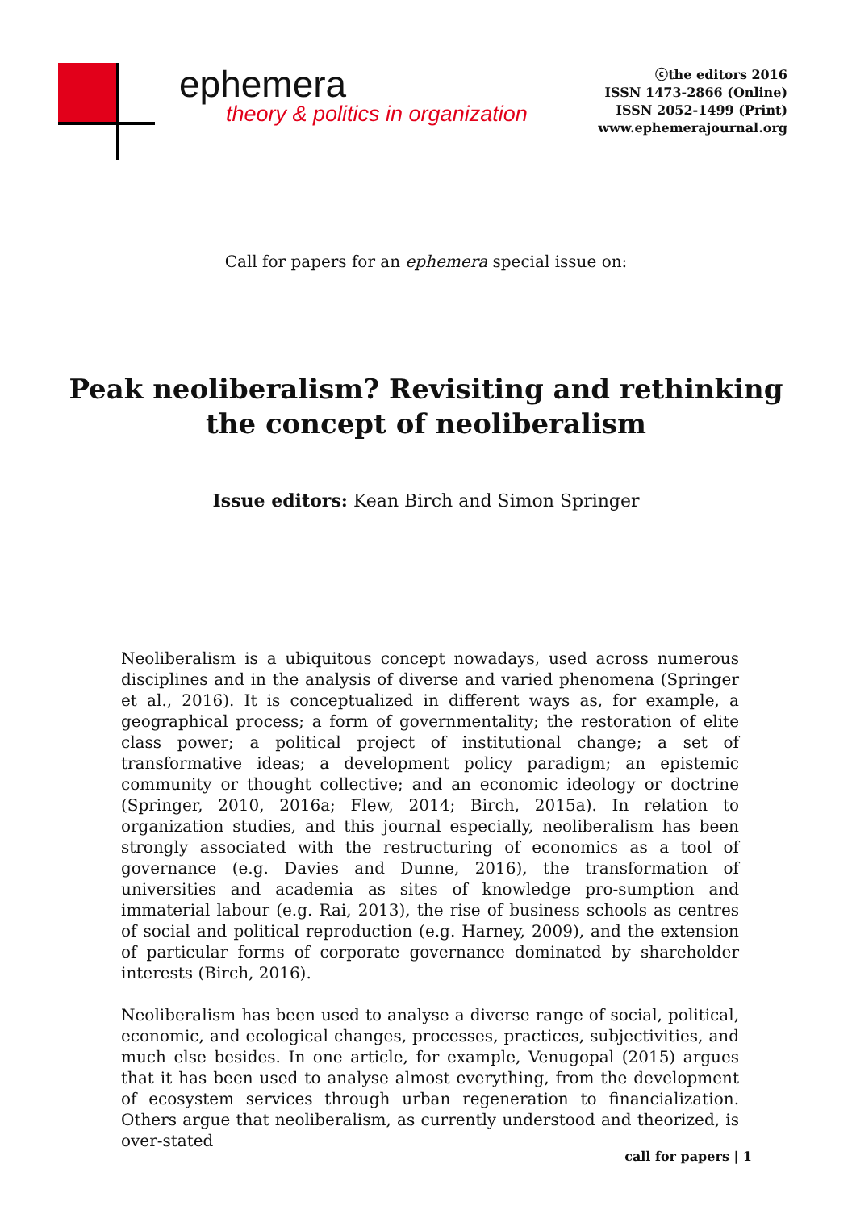ephemera
theory & politics in organization
ⓒthe editors 2016
ISSN 1473-2866 (Online)
ISSN 2052-1499 (Print)
www.ephemerajournal.org
Call for papers for an ephemera special issue on:
Peak neoliberalism? Revisiting and rethinking
the concept of neoliberalism
Issue editors: Kean Birch and Simon Springer
Neoliberalism is a ubiquitous concept nowadays, used across numerous disciplines and in the analysis of diverse and varied phenomena (Springer et al., 2016). It is conceptualized in different ways as, for example, a geographical process; a form of governmentality; the restoration of elite class power; a political project of institutional change; a set of transformative ideas; a development policy paradigm; an epistemic community or thought collective; and an economic ideology or doctrine (Springer, 2010, 2016a; Flew, 2014; Birch, 2015a). In relation to organization studies, and this journal especially, neoliberalism has been strongly associated with the restructuring of economics as a tool of governance (e.g. Davies and Dunne, 2016), the transformation of universities and academia as sites of knowledge pro-sumption and immaterial labour (e.g. Rai, 2013), the rise of business schools as centres of social and political reproduction (e.g. Harney, 2009), and the extension of particular forms of corporate governance dominated by shareholder interests (Birch, 2016).
Neoliberalism has been used to analyse a diverse range of social, political, economic, and ecological changes, processes, practices, subjectivities, and much else besides. In one article, for example, Venugopal (2015) argues that it has been used to analyse almost everything, from the development of ecosystem services through urban regeneration to financialization. Others argue that neoliberalism, as currently understood and theorized, is over-stated
call for papers | 1